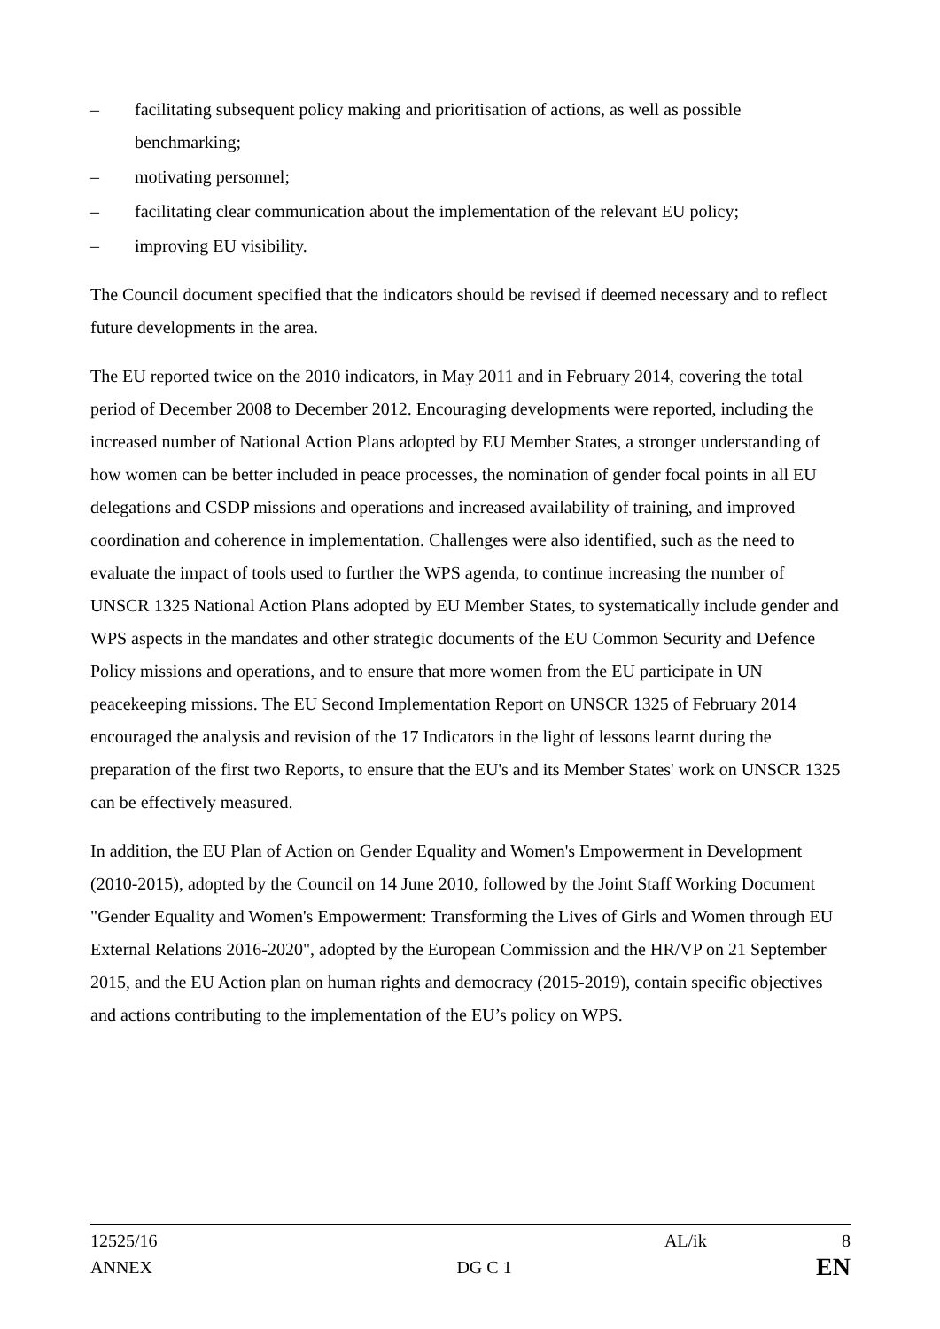– facilitating subsequent policy making and prioritisation of actions, as well as possible benchmarking;
– motivating personnel;
– facilitating clear communication about the implementation of the relevant EU policy;
– improving EU visibility.
The Council document specified that the indicators should be revised if deemed necessary and to reflect future developments in the area.
The EU reported twice on the 2010 indicators, in May 2011 and in February 2014, covering the total period of December 2008 to December 2012. Encouraging developments were reported, including the increased number of National Action Plans adopted by EU Member States, a stronger understanding of how women can be better included in peace processes, the nomination of gender focal points in all EU delegations and CSDP missions and operations and increased availability of training, and improved coordination and coherence in implementation. Challenges were also identified, such as the need to evaluate the impact of tools used to further the WPS agenda, to continue increasing the number of UNSCR 1325 National Action Plans adopted by EU Member States, to systematically include gender and WPS aspects in the mandates and other strategic documents of the EU Common Security and Defence Policy missions and operations, and to ensure that more women from the EU participate in UN peacekeeping missions. The EU Second Implementation Report on UNSCR 1325 of February 2014 encouraged the analysis and revision of the 17 Indicators in the light of lessons learnt during the preparation of the first two Reports, to ensure that the EU's and its Member States' work on UNSCR 1325 can be effectively measured.
In addition, the EU Plan of Action on Gender Equality and Women's Empowerment in Development (2010-2015), adopted by the Council on 14 June 2010, followed by the Joint Staff Working Document "Gender Equality and Women's Empowerment: Transforming the Lives of Girls and Women through EU External Relations 2016-2020", adopted by the European Commission and the HR/VP on 21 September 2015, and the EU Action plan on human rights and democracy (2015-2019), contain specific objectives and actions contributing to the implementation of the EU’s policy on WPS.
12525/16 AL/ik 8
ANNEX DG C 1 EN